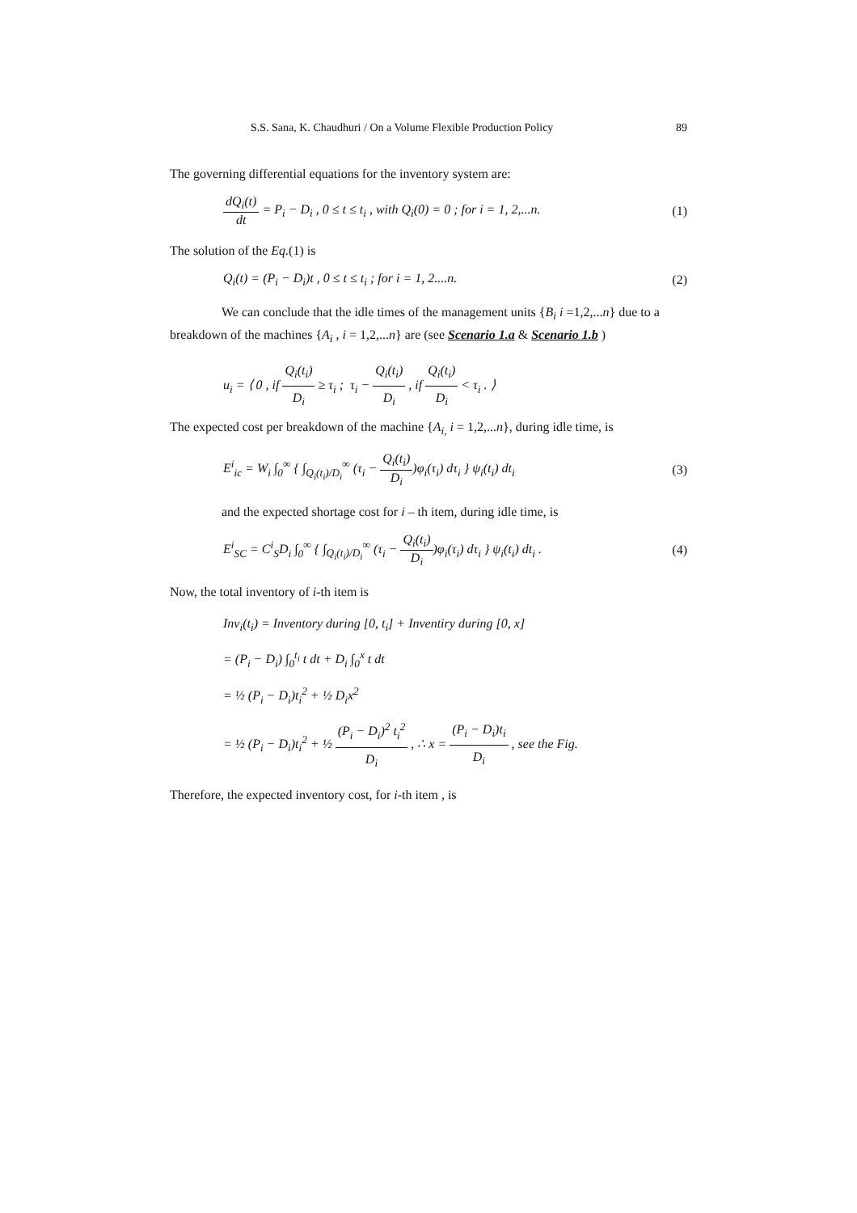S.S. Sana, K. Chaudhuri / On a Volume Flexible Production Policy 89
The governing differential equations for the inventory system are:
dQ<sub>i</sub>(t) dt = P<sub>i</sub> − D<sub>i</sub> , 0 ≤ t ≤ t<sub>i</sub> , with Q<sub>i</sub>(0) = 0 ; for i = 1, 2,...n. (1)
The solution of the Eq.(1) is
Q<sub>i</sub>(t) = (P<sub>i</sub> − D<sub>i</sub>)t , 0 ≤ t ≤ t<sub>i</sub> ; for i = 1, 2....n. (2)
We can conclude that the idle times of the management units {B<sub>i</sub> i =1,2,...n} due to a breakdown of the machines {A<sub>i</sub> , i = 1,2,...n} are (see Scenario 1.a & Scenario 1.b )
u<sub>i</sub> = ⟨ 0 , if Q<sub>i</sub>(t<sub>i</sub>) D<sub>i</sub> ≥ τ<sub>i</sub> ; τ<sub>i</sub> − Q<sub>i</sub>(t<sub>i</sub>) D<sub>i</sub> , if Q<sub>i</sub>(t<sub>i</sub>) D<sub>i</sub> < τ<sub>i</sub> . ⟩
The expected cost per breakdown of the machine {A<sub>i,</sub> i = 1,2,...n}, during idle time, is
E<sup>i</sup><sub>ic</sub> = W<sub>i</sub> ∫<sub>0</sub><sup>∞</sup> { ∫<sub>Q<sub>i</sub>(t<sub>i</sub>)/D<sub>i</sub></sub><sup>∞</sup> (τ<sub>i</sub> − Q<sub>i</sub>(t<sub>i</sub>) D<sub>i</sub>)φ<sub>i</sub>(τ<sub>i</sub>) dτ<sub>i</sub> } ψ<sub>i</sub>(t<sub>i</sub>) dt<sub>i</sub> (3)
and the expected shortage cost for i – th item, during idle time, is
E<sup>i</sup><sub>SC</sub> = C<sup>i</sup><sub>S</sub>D<sub>i</sub> ∫<sub>0</sub><sup>∞</sup> { ∫<sub>Q<sub>i</sub>(t<sub>i</sub>)/D<sub>i</sub></sub><sup>∞</sup> (τ<sub>i</sub> − Q<sub>i</sub>(t<sub>i</sub>) D<sub>i</sub>)φ<sub>i</sub>(τ<sub>i</sub>) dτ<sub>i</sub> } ψ<sub>i</sub>(t<sub>i</sub>) dt<sub>i</sub> . (4)
Now, the total inventory of i-th item is
Inv<sub>i</sub>(t<sub>i</sub>) = Inventory during [0, t<sub>i</sub>] + Inventiry during [0, x]
= (P<sub>i</sub> − D<sub>i</sub>) ∫<sub>0</sub><sup>t<sub>i</sub></sup> t dt + D<sub>i</sub> ∫<sub>0</sub><sup>x</sup> t dt
= ½ (P<sub>i</sub> − D<sub>i</sub>)t<sub>i</sub><sup>2</sup> + ½ D<sub>i</sub>x<sup>2</sup>
= ½ (P<sub>i</sub> − D<sub>i</sub>)t<sub>i</sub><sup>2</sup> + ½ (P<sub>i</sub> − D<sub>i</sub>)<sup>2</sup> t<sub>i</sub><sup>2</sup> D<sub>i</sub> , ∴ x = (P<sub>i</sub> − D<sub>i</sub>)t<sub>i</sub> D<sub>i</sub> , see the Fig.
Therefore, the expected inventory cost, for i-th item , is